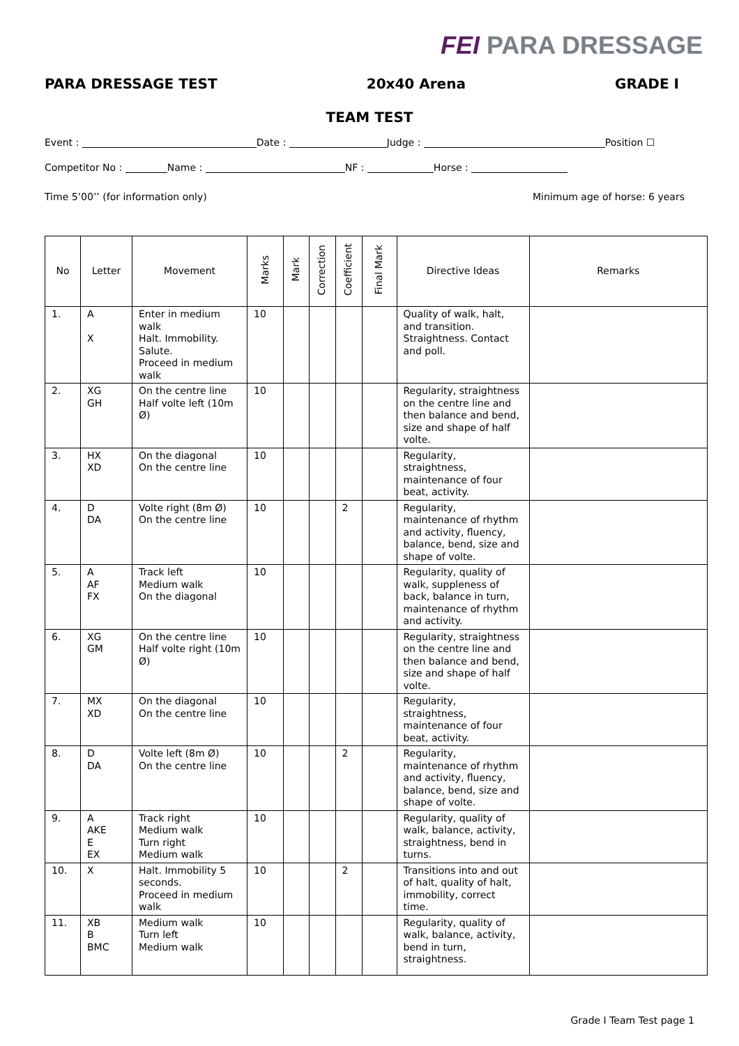FEI PARA DRESSAGE
PARA DRESSAGE TEST 20x40 Arena GRADE I
TEAM TEST
Event : Date : Judge : Position ☐
Competitor No : Name : NF : Horse :
Time 5’00’’ (for information only) Minimum age of horse: 6 years
| No | Letter | Movement | Marks | Mark | Correction | Coefficient | Final Mark | Directive Ideas | Remarks |
| --- | --- | --- | --- | --- | --- | --- | --- | --- | --- |
| 1. | A X | Enter in medium walk Halt. Immobility. Salute. Proceed in medium walk | 10 | | | | | Quality of walk, halt, and transition. Straightness. Contact and poll. | |
| 2. | XG GH | On the centre line Half volte left (10m Ø) | 10 | | | | | Regularity, straightness on the centre line and then balance and bend, size and shape of half volte. | |
| 3. | HX XD | On the diagonal On the centre line | 10 | | | | | Regularity, straightness, maintenance of four beat, activity. | |
| 4. | D DA | Volte right (8m Ø) On the centre line | 10 | | | 2 | | Regularity, maintenance of rhythm and activity, fluency, balance, bend, size and shape of volte. | |
| 5. | A AF FX | Track left Medium walk On the diagonal | 10 | | | | | Regularity, quality of walk, suppleness of back, balance in turn, maintenance of rhythm and activity. | |
| 6. | XG GM | On the centre line Half volte right (10m Ø) | 10 | | | | | Regularity, straightness on the centre line and then balance and bend, size and shape of half volte. | |
| 7. | MX XD | On the diagonal On the centre line | 10 | | | | | Regularity, straightness, maintenance of four beat, activity. | |
| 8. | D DA | Volte left (8m Ø) On the centre line | 10 | | | 2 | | Regularity, maintenance of rhythm and activity, fluency, balance, bend, size and shape of volte. | |
| 9. | A AKE E EX | Track right Medium walk Turn right Medium walk | 10 | | | | | Regularity, quality of walk, balance, activity, straightness, bend in turns. | |
| 10. | X | Halt. Immobility 5 seconds. Proceed in medium walk | 10 | | | 2 | | Transitions into and out of halt, quality of halt, immobility, correct time. | |
| 11. | XB B BMC | Medium walk Turn left Medium walk | 10 | | | | | Regularity, quality of walk, balance, activity, bend in turn, straightness. | |
Grade I Team Test page 1